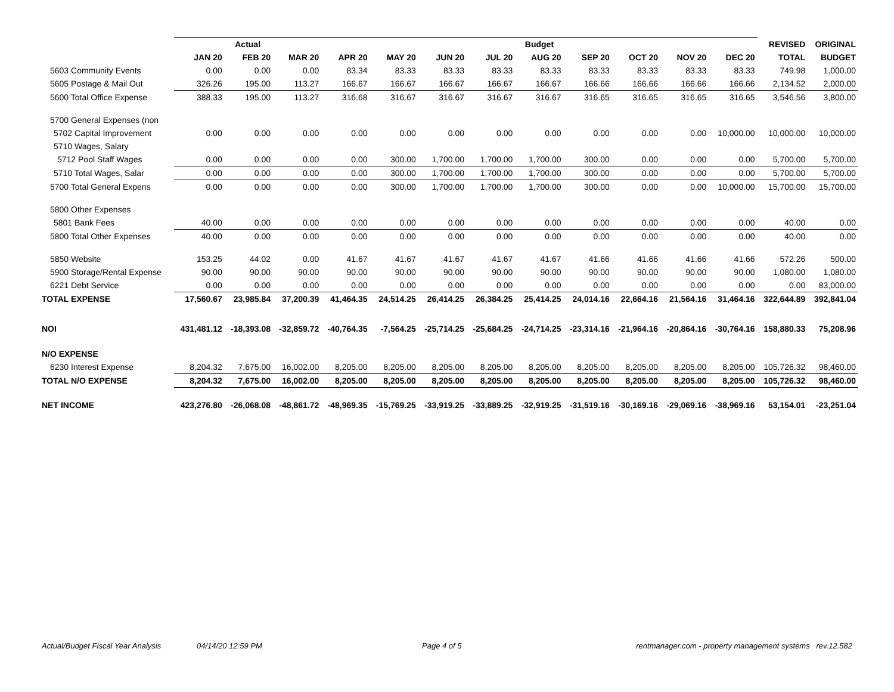| | Actual | | | Budget | | | | | | | | | REVISED | ORIGINAL |
| --- | --- | --- | --- | --- | --- | --- | --- | --- | --- | --- | --- | --- | --- | --- |
| | JAN 20 | FEB 20 | MAR 20 | APR 20 | MAY 20 | JUN 20 | JUL 20 | AUG 20 | SEP 20 | OCT 20 | NOV 20 | DEC 20 | TOTAL | BUDGET |
| 5603 Community Events | 0.00 | 0.00 | 0.00 | 83.34 | 83.33 | 83.33 | 83.33 | 83.33 | 83.33 | 83.33 | 83.33 | 83.33 | 749.98 | 1,000.00 |
| 5605 Postage & Mail Out | 326.26 | 195.00 | 113.27 | 166.67 | 166.67 | 166.67 | 166.67 | 166.67 | 166.66 | 166.66 | 166.66 | 166.66 | 2,134.52 | 2,000.00 |
| 5600 Total Office Expense | 388.33 | 195.00 | 113.27 | 316.68 | 316.67 | 316.67 | 316.67 | 316.67 | 316.65 | 316.65 | 316.65 | 316.65 | 3,546.56 | 3,800.00 |
| 5700 General Expenses (non | | | | | | | | | | | | | | |
| 5702 Capital Improvement | 0.00 | 0.00 | 0.00 | 0.00 | 0.00 | 0.00 | 0.00 | 0.00 | 0.00 | 0.00 | 0.00 | 10,000.00 | 10,000.00 | 10,000.00 |
| 5710 Wages, Salary | | | | | | | | | | | | | | |
| 5712 Pool Staff Wages | 0.00 | 0.00 | 0.00 | 0.00 | 300.00 | 1,700.00 | 1,700.00 | 1,700.00 | 300.00 | 0.00 | 0.00 | 0.00 | 5,700.00 | 5,700.00 |
| 5710 Total Wages, Salar | 0.00 | 0.00 | 0.00 | 0.00 | 300.00 | 1,700.00 | 1,700.00 | 1,700.00 | 300.00 | 0.00 | 0.00 | 0.00 | 5,700.00 | 5,700.00 |
| 5700 Total General Expens | 0.00 | 0.00 | 0.00 | 0.00 | 300.00 | 1,700.00 | 1,700.00 | 1,700.00 | 300.00 | 0.00 | 0.00 | 10,000.00 | 15,700.00 | 15,700.00 |
| 5800 Other Expenses | | | | | | | | | | | | | | |
| 5801 Bank Fees | 40.00 | 0.00 | 0.00 | 0.00 | 0.00 | 0.00 | 0.00 | 0.00 | 0.00 | 0.00 | 0.00 | 0.00 | 40.00 | 0.00 |
| 5800 Total Other Expenses | 40.00 | 0.00 | 0.00 | 0.00 | 0.00 | 0.00 | 0.00 | 0.00 | 0.00 | 0.00 | 0.00 | 0.00 | 40.00 | 0.00 |
| 5850 Website | 153.25 | 44.02 | 0.00 | 41.67 | 41.67 | 41.67 | 41.67 | 41.67 | 41.66 | 41.66 | 41.66 | 41.66 | 572.26 | 500.00 |
| 5900 Storage/Rental Expense | 90.00 | 90.00 | 90.00 | 90.00 | 90.00 | 90.00 | 90.00 | 90.00 | 90.00 | 90.00 | 90.00 | 90.00 | 1,080.00 | 1,080.00 |
| 6221 Debt Service | 0.00 | 0.00 | 0.00 | 0.00 | 0.00 | 0.00 | 0.00 | 0.00 | 0.00 | 0.00 | 0.00 | 0.00 | 0.00 | 83,000.00 |
| TOTAL EXPENSE | 17,560.67 | 23,985.84 | 37,200.39 | 41,464.35 | 24,514.25 | 26,414.25 | 26,384.25 | 25,414.25 | 24,014.16 | 22,664.16 | 21,564.16 | 31,464.16 | 322,644.89 | 392,841.04 |
| NOI | 431,481.12 | -18,393.08 | -32,859.72 | -40,764.35 | -7,564.25 | -25,714.25 | -25,684.25 | -24,714.25 | -23,314.16 | -21,964.16 | -20,864.16 | -30,764.16 | 158,880.33 | 75,208.96 |
| N/O EXPENSE | | | | | | | | | | | | | | |
| 6230 Interest Expense | 8,204.32 | 7,675.00 | 16,002.00 | 8,205.00 | 8,205.00 | 8,205.00 | 8,205.00 | 8,205.00 | 8,205.00 | 8,205.00 | 8,205.00 | 8,205.00 | 105,726.32 | 98,460.00 |
| TOTAL N/O EXPENSE | 8,204.32 | 7,675.00 | 16,002.00 | 8,205.00 | 8,205.00 | 8,205.00 | 8,205.00 | 8,205.00 | 8,205.00 | 8,205.00 | 8,205.00 | 8,205.00 | 105,726.32 | 98,460.00 |
| NET INCOME | 423,276.80 | -26,068.08 | -48,861.72 | -48,969.35 | -15,769.25 | -33,919.25 | -33,889.25 | -32,919.25 | -31,519.16 | -30,169.16 | -29,069.16 | -38,969.16 | 53,154.01 | -23,251.04 |
Actual/Budget Fiscal Year Analysis 04/14/20 12:59 PM Page 4 of 5 rentmanager.com - property management systems rev.12.582